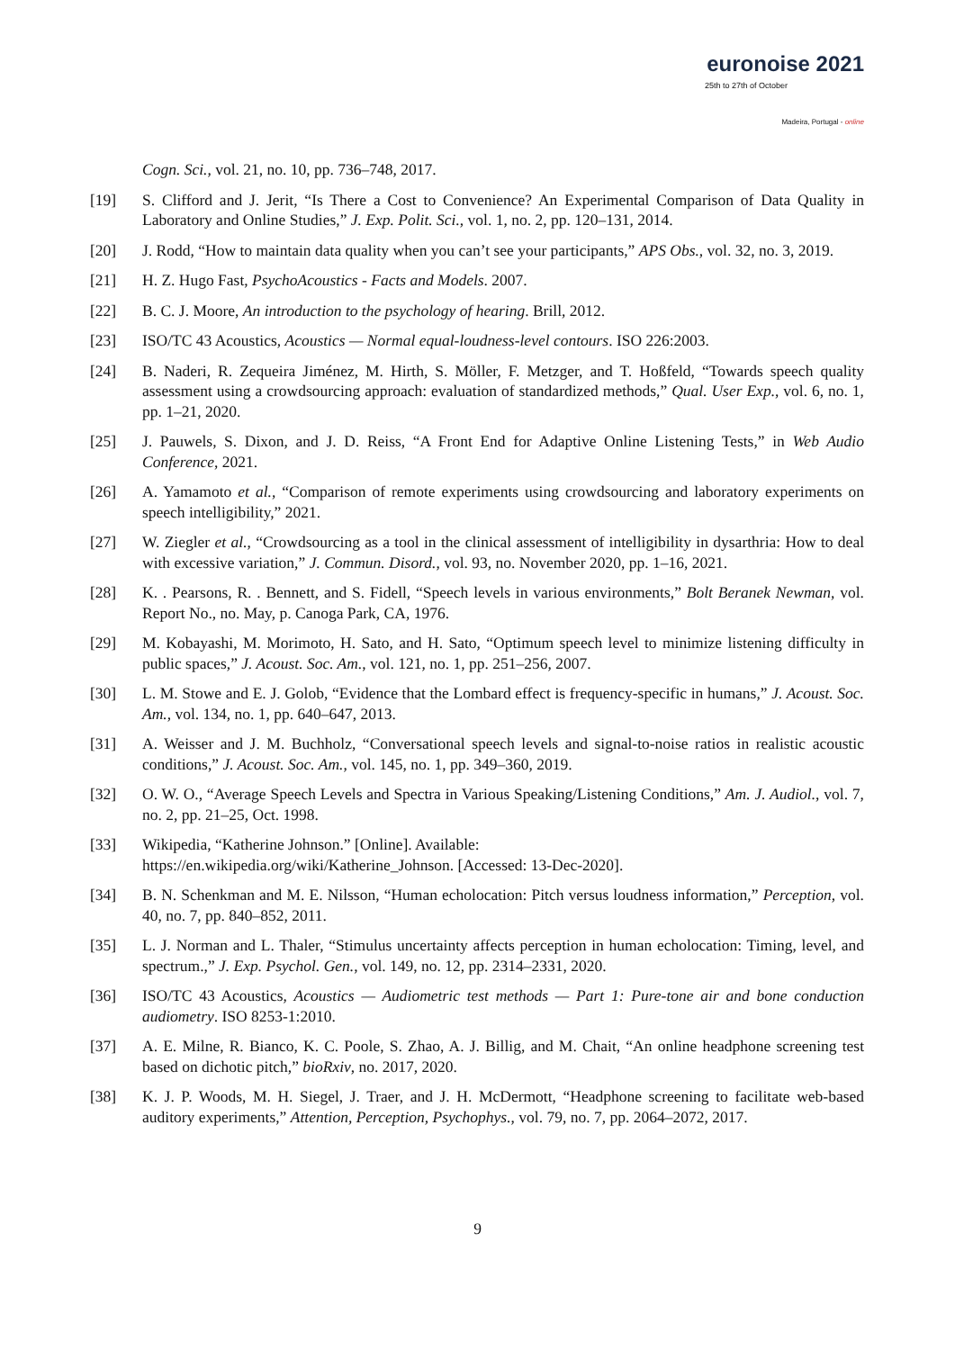euronoise 2021
25th to 27th of October
Madeira, Portugal - online
Cogn. Sci., vol. 21, no. 10, pp. 736–748, 2017.
[19] S. Clifford and J. Jerit, “Is There a Cost to Convenience? An Experimental Comparison of Data Quality in Laboratory and Online Studies,” J. Exp. Polit. Sci., vol. 1, no. 2, pp. 120–131, 2014.
[20] J. Rodd, “How to maintain data quality when you can’t see your participants,” APS Obs., vol. 32, no. 3, 2019.
[21] H. Z. Hugo Fast, PsychoAcoustics - Facts and Models. 2007.
[22] B. C. J. Moore, An introduction to the psychology of hearing. Brill, 2012.
[23] ISO/TC 43 Acoustics, Acoustics — Normal equal-loudness-level contours. ISO 226:2003.
[24] B. Naderi, R. Zequeira Jiménez, M. Hirth, S. Möller, F. Metzger, and T. Hoßfeld, “Towards speech quality assessment using a crowdsourcing approach: evaluation of standardized methods,” Qual. User Exp., vol. 6, no. 1, pp. 1–21, 2020.
[25] J. Pauwels, S. Dixon, and J. D. Reiss, “A Front End for Adaptive Online Listening Tests,” in Web Audio Conference, 2021.
[26] A. Yamamoto et al., “Comparison of remote experiments using crowdsourcing and laboratory experiments on speech intelligibility,” 2021.
[27] W. Ziegler et al., “Crowdsourcing as a tool in the clinical assessment of intelligibility in dysarthria: How to deal with excessive variation,” J. Commun. Disord., vol. 93, no. November 2020, pp. 1–16, 2021.
[28] K. . Pearsons, R. . Bennett, and S. Fidell, “Speech levels in various environments,” Bolt Beranek Newman, vol. Report No., no. May, p. Canoga Park, CA, 1976.
[29] M. Kobayashi, M. Morimoto, H. Sato, and H. Sato, “Optimum speech level to minimize listening difficulty in public spaces,” J. Acoust. Soc. Am., vol. 121, no. 1, pp. 251–256, 2007.
[30] L. M. Stowe and E. J. Golob, “Evidence that the Lombard effect is frequency-specific in humans,” J. Acoust. Soc. Am., vol. 134, no. 1, pp. 640–647, 2013.
[31] A. Weisser and J. M. Buchholz, “Conversational speech levels and signal-to-noise ratios in realistic acoustic conditions,” J. Acoust. Soc. Am., vol. 145, no. 1, pp. 349–360, 2019.
[32] O. W. O., “Average Speech Levels and Spectra in Various Speaking/Listening Conditions,” Am. J. Audiol., vol. 7, no. 2, pp. 21–25, Oct. 1998.
[33] Wikipedia, “Katherine Johnson.” [Online]. Available:
https://en.wikipedia.org/wiki/Katherine_Johnson. [Accessed: 13-Dec-2020].
[34] B. N. Schenkman and M. E. Nilsson, “Human echolocation: Pitch versus loudness information,” Perception, vol. 40, no. 7, pp. 840–852, 2011.
[35] L. J. Norman and L. Thaler, “Stimulus uncertainty affects perception in human echolocation: Timing, level, and spectrum.,” J. Exp. Psychol. Gen., vol. 149, no. 12, pp. 2314–2331, 2020.
[36] ISO/TC 43 Acoustics, Acoustics — Audiometric test methods — Part 1: Pure-tone air and bone conduction audiometry. ISO 8253-1:2010.
[37] A. E. Milne, R. Bianco, K. C. Poole, S. Zhao, A. J. Billig, and M. Chait, “An online headphone screening test based on dichotic pitch,” bioRxiv, no. 2017, 2020.
[38] K. J. P. Woods, M. H. Siegel, J. Traer, and J. H. McDermott, “Headphone screening to facilitate web-based auditory experiments,” Attention, Perception, Psychophys., vol. 79, no. 7, pp. 2064–2072, 2017.
9